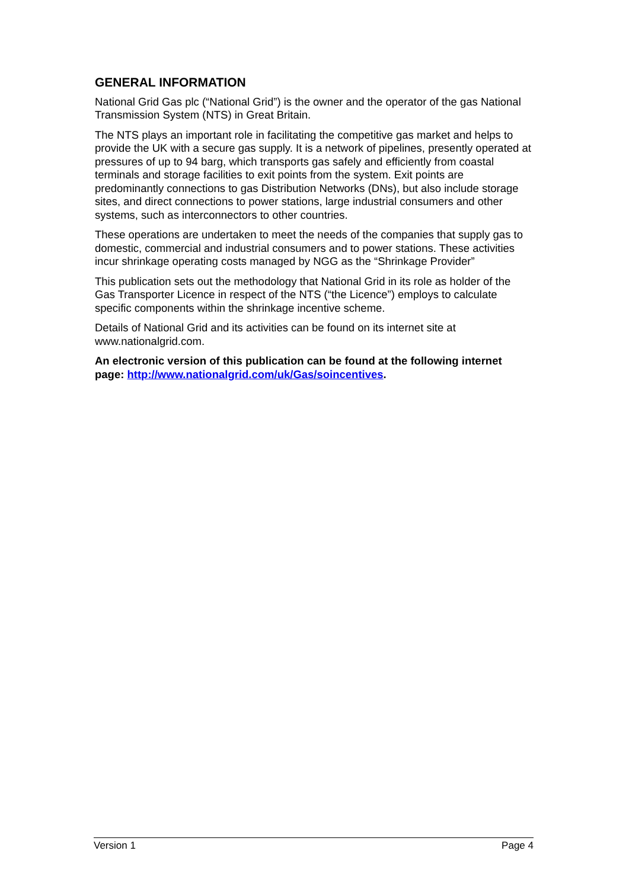GENERAL INFORMATION
National Grid Gas plc (“National Grid”) is the owner and the operator of the gas National Transmission System (NTS) in Great Britain.
The NTS plays an important role in facilitating the competitive gas market and helps to provide the UK with a secure gas supply. It is a network of pipelines, presently operated at pressures of up to 94 barg, which transports gas safely and efficiently from coastal terminals and storage facilities to exit points from the system. Exit points are predominantly connections to gas Distribution Networks (DNs), but also include storage sites, and direct connections to power stations, large industrial consumers and other systems, such as interconnectors to other countries.
These operations are undertaken to meet the needs of the companies that supply gas to domestic, commercial and industrial consumers and to power stations. These activities incur shrinkage operating costs managed by NGG as the “Shrinkage Provider”
This publication sets out the methodology that National Grid in its role as holder of the Gas Transporter Licence in respect of the NTS (“the Licence”) employs to calculate specific components within the shrinkage incentive scheme.
Details of National Grid and its activities can be found on its internet site at www.nationalgrid.com.
An electronic version of this publication can be found at the following internet page: http://www.nationalgrid.com/uk/Gas/soincentives.
Version 1 Page 4